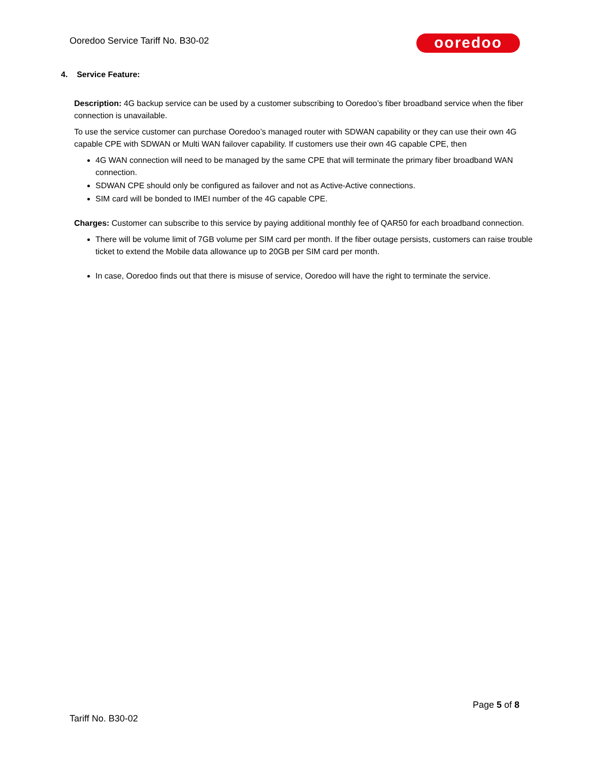Ooredoo Service Tariff No. B30-02
ooredoo
4. Service Feature:
Description: 4G backup service can be used by a customer subscribing to Ooredoo’s fiber broadband service when the fiber connection is unavailable.
To use the service customer can purchase Ooredoo’s managed router with SDWAN capability or they can use their own 4G capable CPE with SDWAN or Multi WAN failover capability. If customers use their own 4G capable CPE, then
4G WAN connection will need to be managed by the same CPE that will terminate the primary fiber broadband WAN connection.
SDWAN CPE should only be configured as failover and not as Active-Active connections.
SIM card will be bonded to IMEI number of the 4G capable CPE.
Charges: Customer can subscribe to this service by paying additional monthly fee of QAR50 for each broadband connection.
There will be volume limit of 7GB volume per SIM card per month. If the fiber outage persists, customers can raise trouble ticket to extend the Mobile data allowance up to 20GB per SIM card per month.
In case, Ooredoo finds out that there is misuse of service, Ooredoo will have the right to terminate the service.
Page 5 of 8
Tariff No. B30-02